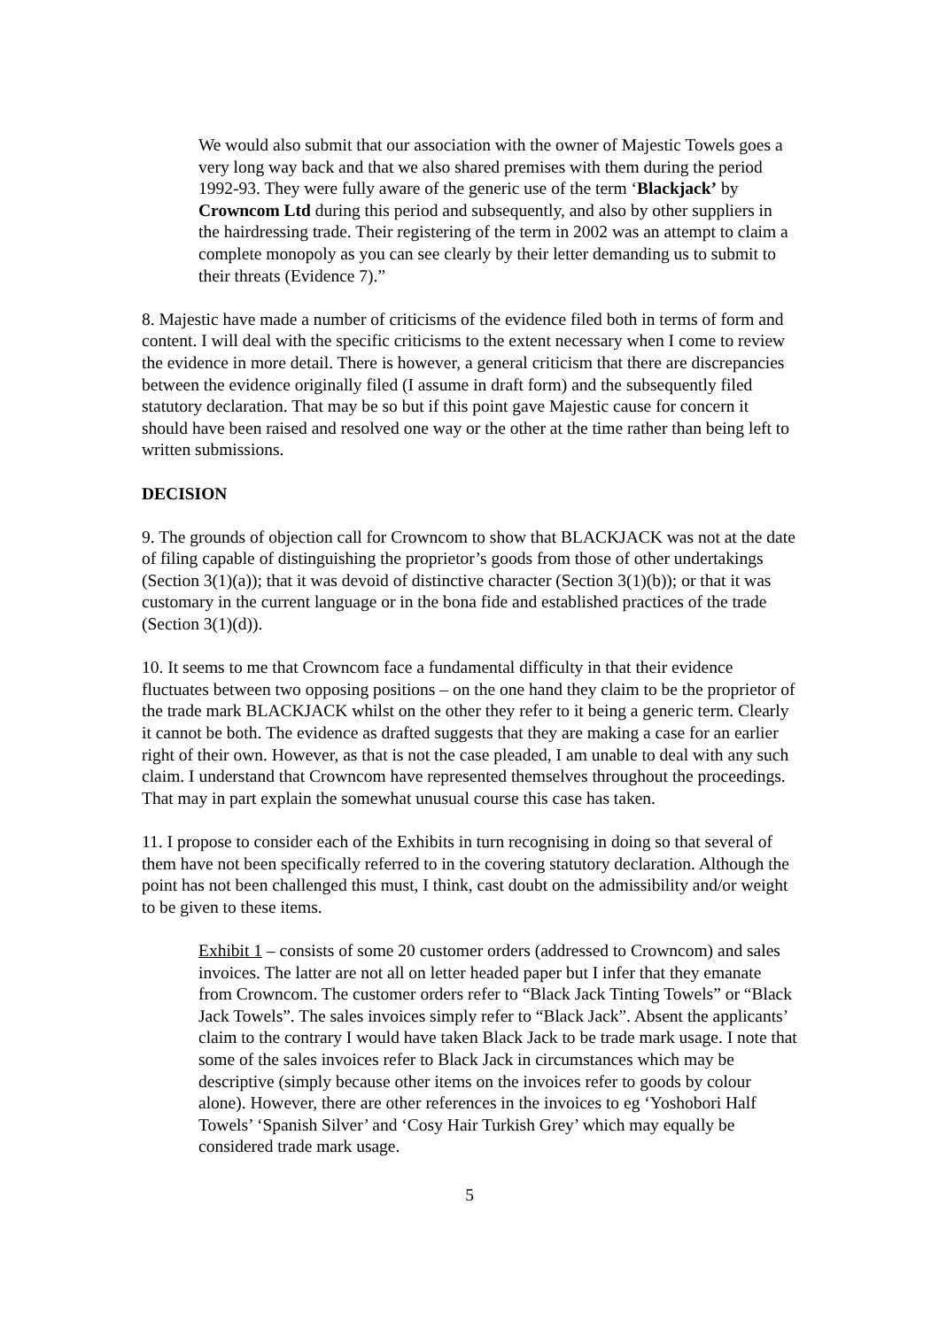We would also submit that our association with the owner of Majestic Towels goes a very long way back and that we also shared premises with them during the period 1992-93. They were fully aware of the generic use of the term ‘Blackjack’ by Crowncom Ltd during this period and subsequently, and also by other suppliers in the hairdressing trade. Their registering of the term in 2002 was an attempt to claim a complete monopoly as you can see clearly by their letter demanding us to submit to their threats (Evidence 7).”
8. Majestic have made a number of criticisms of the evidence filed both in terms of form and content. I will deal with the specific criticisms to the extent necessary when I come to review the evidence in more detail. There is however, a general criticism that there are discrepancies between the evidence originally filed (I assume in draft form) and the subsequently filed statutory declaration. That may be so but if this point gave Majestic cause for concern it should have been raised and resolved one way or the other at the time rather than being left to written submissions.
DECISION
9. The grounds of objection call for Crowncom to show that BLACKJACK was not at the date of filing capable of distinguishing the proprietor’s goods from those of other undertakings (Section 3(1)(a)); that it was devoid of distinctive character (Section 3(1)(b)); or that it was customary in the current language or in the bona fide and established practices of the trade (Section 3(1)(d)).
10. It seems to me that Crowncom face a fundamental difficulty in that their evidence fluctuates between two opposing positions – on the one hand they claim to be the proprietor of the trade mark BLACKJACK whilst on the other they refer to it being a generic term. Clearly it cannot be both. The evidence as drafted suggests that they are making a case for an earlier right of their own. However, as that is not the case pleaded, I am unable to deal with any such claim. I understand that Crowncom have represented themselves throughout the proceedings. That may in part explain the somewhat unusual course this case has taken.
11. I propose to consider each of the Exhibits in turn recognising in doing so that several of them have not been specifically referred to in the covering statutory declaration. Although the point has not been challenged this must, I think, cast doubt on the admissibility and/or weight to be given to these items.
Exhibit 1 – consists of some 20 customer orders (addressed to Crowncom) and sales invoices. The latter are not all on letter headed paper but I infer that they emanate from Crowncom. The customer orders refer to “Black Jack Tinting Towels” or “Black Jack Towels”. The sales invoices simply refer to “Black Jack”. Absent the applicants’ claim to the contrary I would have taken Black Jack to be trade mark usage. I note that some of the sales invoices refer to Black Jack in circumstances which may be descriptive (simply because other items on the invoices refer to goods by colour alone). However, there are other references in the invoices to eg ‘Yoshobori Half Towels’ ‘Spanish Silver’ and ‘Cosy Hair Turkish Grey’ which may equally be considered trade mark usage.
5